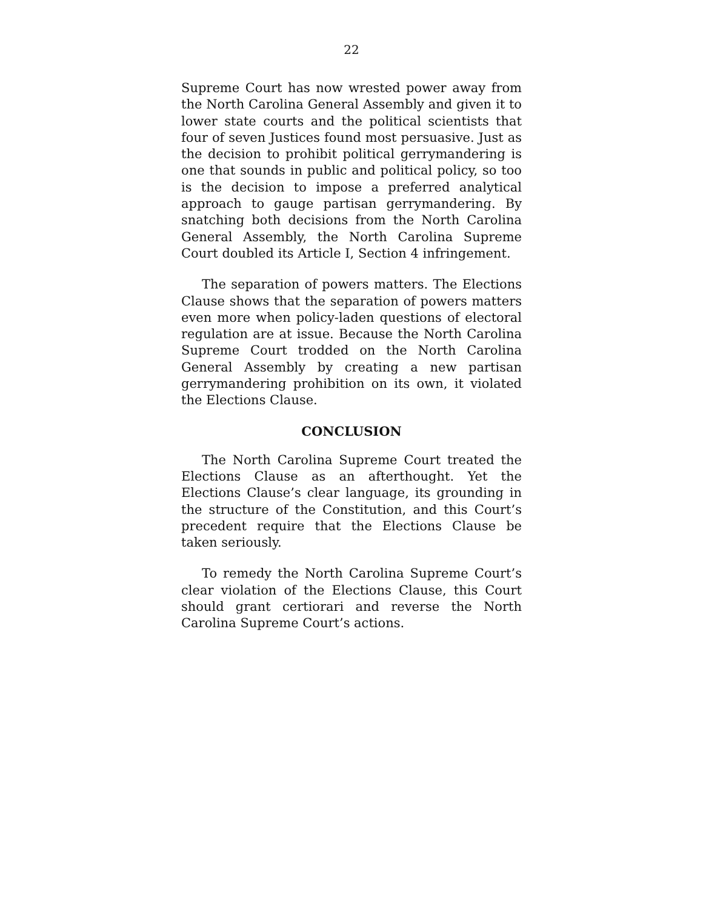22
Supreme Court has now wrested power away from the North Carolina General Assembly and given it to lower state courts and the political scientists that four of seven Justices found most persuasive. Just as the decision to prohibit political gerrymandering is one that sounds in public and political policy, so too is the decision to impose a preferred analytical approach to gauge partisan gerrymandering. By snatching both decisions from the North Carolina General Assembly, the North Carolina Supreme Court doubled its Article I, Section 4 infringement.
The separation of powers matters. The Elections Clause shows that the separation of powers matters even more when policy-laden questions of electoral regulation are at issue. Because the North Carolina Supreme Court trodded on the North Carolina General Assembly by creating a new partisan gerrymandering prohibition on its own, it violated the Elections Clause.
CONCLUSION
The North Carolina Supreme Court treated the Elections Clause as an afterthought. Yet the Elections Clause’s clear language, its grounding in the structure of the Constitution, and this Court’s precedent require that the Elections Clause be taken seriously.
To remedy the North Carolina Supreme Court’s clear violation of the Elections Clause, this Court should grant certiorari and reverse the North Carolina Supreme Court’s actions.